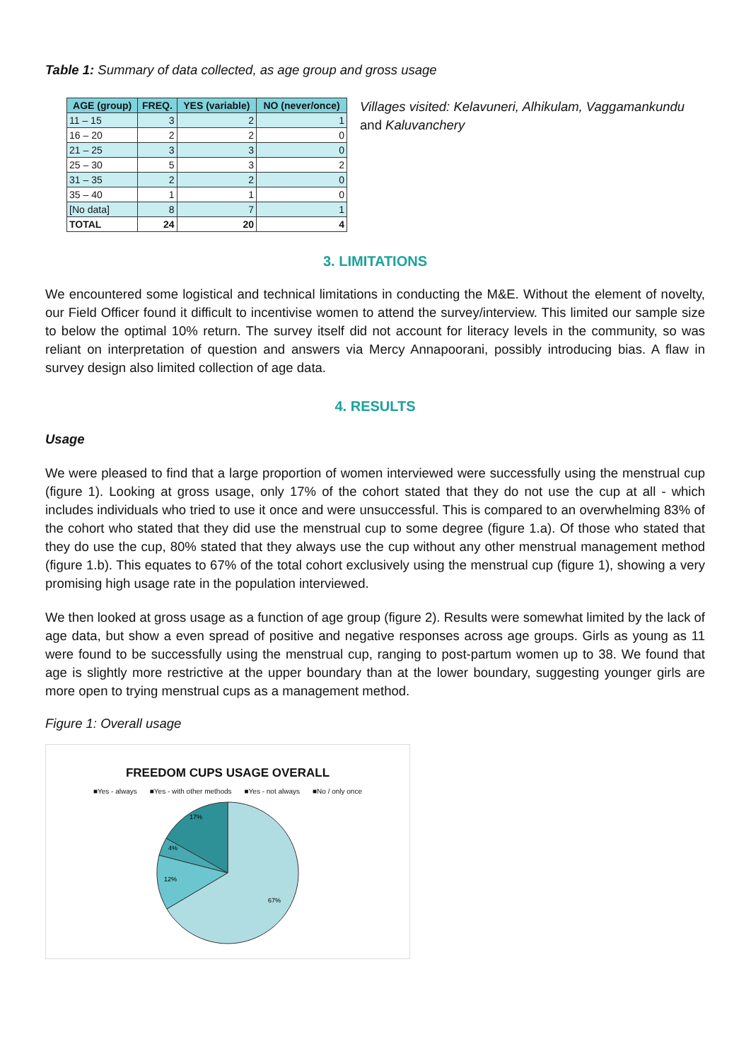Table 1: Summary of data collected, as age group and gross usage
| AGE (group) | FREQ. | YES (variable) | NO (never/once) |
| --- | --- | --- | --- |
| 11 – 15 | 3 | 2 | 1 |
| 16 – 20 | 2 | 2 | 0 |
| 21 – 25 | 3 | 3 | 0 |
| 25 – 30 | 5 | 3 | 2 |
| 31 – 35 | 2 | 2 | 0 |
| 35 – 40 | 1 | 1 | 0 |
| [No data] | 8 | 7 | 1 |
| TOTAL | 24 | 20 | 4 |
Villages visited: Kelavuneri, Alhikulam, Vaggamankundu and Kaluvanchery
3. LIMITATIONS
We encountered some logistical and technical limitations in conducting the M&E. Without the element of novelty, our Field Officer found it difficult to incentivise women to attend the survey/interview. This limited our sample size to below the optimal 10% return. The survey itself did not account for literacy levels in the community, so was reliant on interpretation of question and answers via Mercy Annapoorani, possibly introducing bias. A flaw in survey design also limited collection of age data.
4. RESULTS
Usage
We were pleased to find that a large proportion of women interviewed were successfully using the menstrual cup (figure 1). Looking at gross usage, only 17% of the cohort stated that they do not use the cup at all - which includes individuals who tried to use it once and were unsuccessful. This is compared to an overwhelming 83% of the cohort who stated that they did use the menstrual cup to some degree (figure 1.a). Of those who stated that they do use the cup, 80% stated that they always use the cup without any other menstrual management method (figure 1.b). This equates to 67% of the total cohort exclusively using the menstrual cup (figure 1), showing a very promising high usage rate in the population interviewed.
We then looked at gross usage as a function of age group (figure 2). Results were somewhat limited by the lack of age data, but show a even spread of positive and negative responses across age groups. Girls as young as 11 were found to be successfully using the menstrual cup, ranging to post-partum women up to 38. We found that age is slightly more restrictive at the upper boundary than at the lower boundary, suggesting younger girls are more open to trying menstrual cups as a management method.
Figure 1: Overall usage
FREEDOM CUPS USAGE OVERALL
■Yes - always ■Yes - with other methods ■Yes - not always ■No / only once
67%
12%
4%
17%